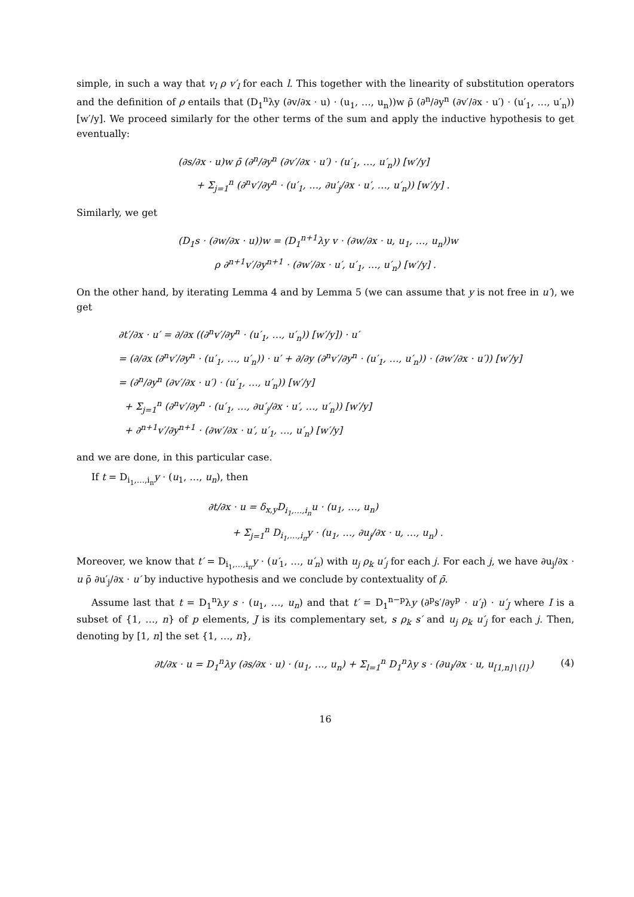simple, in such a way that v<sub>l</sub> ρ v′<sub>l</sub> for each l. This together with the linearity of substitution operators and the definition of ρ entails that (D<sub>1</sub><sup>n</sup>λy (∂v/∂x · u) · (u<sub>1</sub>, …, u<sub>n</sub>))w ρ̄ (∂<sup>n</sup>/∂y<sup>n</sup> (∂v′/∂x · u′) · (u′<sub>1</sub>, …, u′<sub>n</sub>)) [w′/y]. We proceed similarly for the other terms of the sum and apply the inductive hypothesis to get eventually:
(∂s/∂x · u)w ρ̄ (∂<sup>n</sup>/∂y<sup>n</sup> (∂v′/∂x · u′) · (u′<sub>1</sub>, …, u′<sub>n</sub>)) [w′/y]
+ Σ<sub>j=1</sub><sup>n</sup> (∂<sup>n</sup>v′/∂y<sup>n</sup> · (u′<sub>1</sub>, …, ∂u′<sub>j</sub>/∂x · u′, …, u′<sub>n</sub>)) [w′/y] .
Similarly, we get
(D<sub>1</sub>s · (∂w/∂x · u))w = (D<sub>1</sub><sup>n+1</sup>λy v · (∂w/∂x · u, u<sub>1</sub>, …, u<sub>n</sub>))w
ρ ∂<sup>n+1</sup>v′/∂y<sup>n+1</sup> · (∂w′/∂x · u′, u′<sub>1</sub>, …, u′<sub>n</sub>) [w′/y] .
On the other hand, by iterating Lemma 4 and by Lemma 5 (we can assume that y is not free in u′), we get
∂t′/∂x · u′ = ∂/∂x ((∂<sup>n</sup>v′/∂y<sup>n</sup> · (u′<sub>1</sub>, …, u′<sub>n</sub>)) [w′/y]) · u′
= (∂/∂x (∂<sup>n</sup>v′/∂y<sup>n</sup> · (u′<sub>1</sub>, …, u′<sub>n</sub>)) · u′ + ∂/∂y (∂<sup>n</sup>v′/∂y<sup>n</sup> · (u′<sub>1</sub>, …, u′<sub>n</sub>)) · (∂w′/∂x · u′)) [w′/y]
= (∂<sup>n</sup>/∂y<sup>n</sup> (∂v′/∂x · u′) · (u′<sub>1</sub>, …, u′<sub>n</sub>)) [w′/y]
+ Σ<sub>j=1</sub><sup>n</sup> (∂<sup>n</sup>v′/∂y<sup>n</sup> · (u′<sub>1</sub>, …, ∂u′<sub>j</sub>/∂x · u′, …, u′<sub>n</sub>)) [w′/y]
+ ∂<sup>n+1</sup>v′/∂y<sup>n+1</sup> · (∂w′/∂x · u′, u′<sub>1</sub>, …, u′<sub>n</sub>) [w′/y]
and we are done, in this particular case.
If t = D<sub>i<sub>1</sub>,…,i<sub>n</sub></sub>y · (u<sub>1</sub>, …, u<sub>n</sub>), then
∂t/∂x · u = δ<sub>x,y</sub>D<sub>i<sub>1</sub>,…,i<sub>n</sub></sub>u · (u<sub>1</sub>, …, u<sub>n</sub>)
+ Σ<sub>j=1</sub><sup>n</sup> D<sub>i<sub>1</sub>,…,i<sub>n</sub></sub>y · (u<sub>1</sub>, …, ∂u<sub>j</sub>/∂x · u, …, u<sub>n</sub>) .
Moreover, we know that t′ = D<sub>i<sub>1</sub>,…,i<sub>n</sub></sub>y · (u′<sub>1</sub>, …, u′<sub>n</sub>) with u<sub>j</sub> ρ<sub>k</sub> u′<sub>j</sub> for each j. For each j, we have ∂u<sub>j</sub>/∂x · u ρ̄ ∂u′<sub>j</sub>/∂x · u′ by inductive hypothesis and we conclude by contextuality of ρ̄.
Assume last that t = D<sub>1</sub><sup>n</sup>λy s · (u<sub>1</sub>, …, u<sub>n</sub>) and that t′ = D<sub>1</sub><sup>n−p</sup>λy (∂<sup>p</sup>s′/∂y<sup>p</sup> · u′<sub>I</sub>) · u′<sub>J</sub> where I is a subset of {1, …, n} of p elements, J is its complementary set, s ρ<sub>k</sub> s′ and u<sub>j</sub> ρ<sub>k</sub> u′<sub>j</sub> for each j. Then, denoting by [1, n] the set {1, …, n},
∂t/∂x · u = D<sub>1</sub><sup>n</sup>λy (∂s/∂x · u) · (u<sub>1</sub>, …, u<sub>n</sub>) + Σ<sub>l=1</sub><sup>n</sup> D<sub>1</sub><sup>n</sup>λy s · (∂u<sub>l</sub>/∂x · u, u<sub>[1,n]∖{l}</sub>) (4)
16